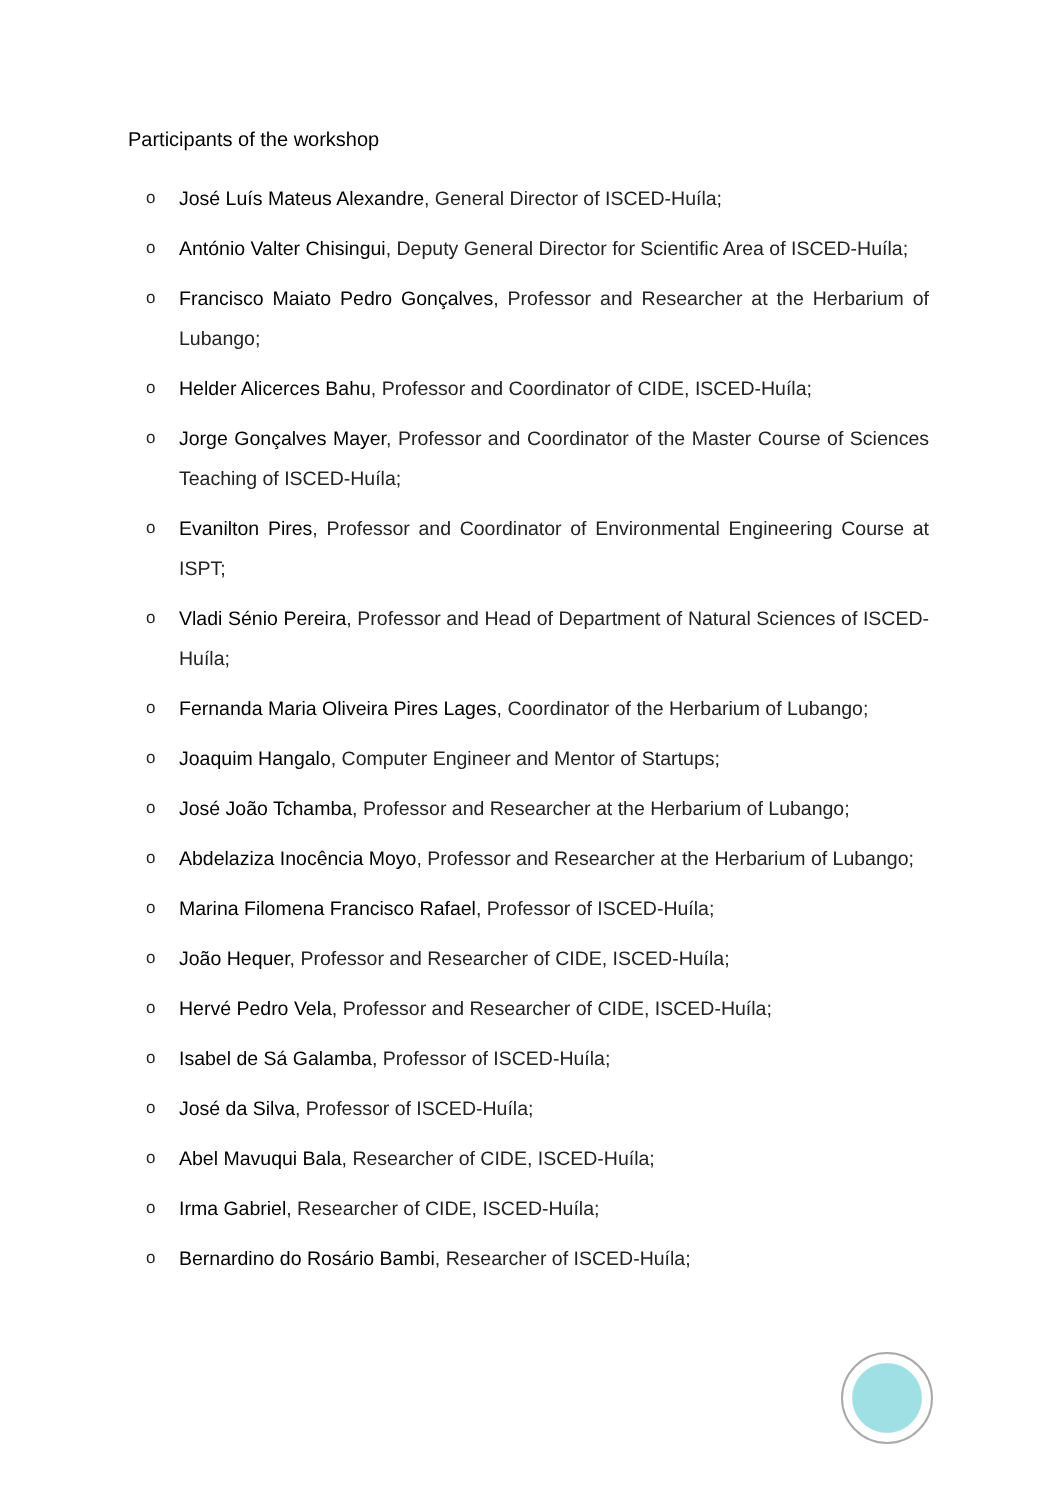Participants of the workshop
o José Luís Mateus Alexandre, General Director of ISCED-Huíla;
o António Valter Chisingui, Deputy General Director for Scientific Area of ISCED-Huíla;
o Francisco Maiato Pedro Gonçalves, Professor and Researcher at the Herbarium of Lubango;
o Helder Alicerces Bahu, Professor and Coordinator of CIDE, ISCED-Huíla;
o Jorge Gonçalves Mayer, Professor and Coordinator of the Master Course of Sciences Teaching of ISCED-Huíla;
o Evanilton Pires, Professor and Coordinator of Environmental Engineering Course at ISPT;
o Vladi Sénio Pereira, Professor and Head of Department of Natural Sciences of ISCED-Huíla;
o Fernanda Maria Oliveira Pires Lages, Coordinator of the Herbarium of Lubango;
o Joaquim Hangalo, Computer Engineer and Mentor of Startups;
o José João Tchamba, Professor and Researcher at the Herbarium of Lubango;
o Abdelaziza Inocência Moyo, Professor and Researcher at the Herbarium of Lubango;
o Marina Filomena Francisco Rafael, Professor of ISCED-Huíla;
o João Hequer, Professor and Researcher of CIDE, ISCED-Huíla;
o Hervé Pedro Vela, Professor and Researcher of CIDE, ISCED-Huíla;
o Isabel de Sá Galamba, Professor of ISCED-Huíla;
o José da Silva, Professor of ISCED-Huíla;
o Abel Mavuqui Bala, Researcher of CIDE, ISCED-Huíla;
o Irma Gabriel, Researcher of CIDE, ISCED-Huíla;
o Bernardino do Rosário Bambi, Researcher of ISCED-Huíla;